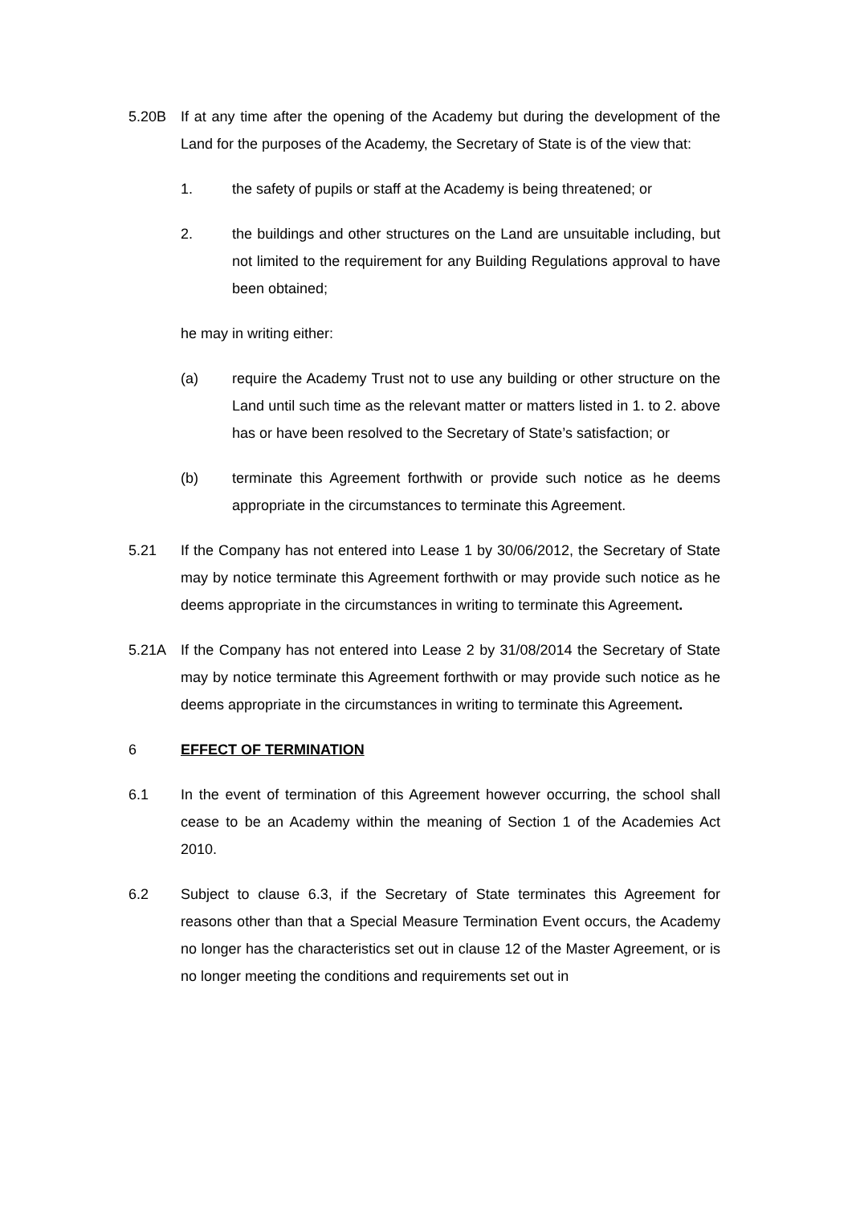5.20B If at any time after the opening of the Academy but during the development of the Land for the purposes of the Academy, the Secretary of State is of the view that:
1. the safety of pupils or staff at the Academy is being threatened; or
2. the buildings and other structures on the Land are unsuitable including, but not limited to the requirement for any Building Regulations approval to have been obtained;
he may in writing either:
(a) require the Academy Trust not to use any building or other structure on the Land until such time as the relevant matter or matters listed in 1. to 2. above has or have been resolved to the Secretary of State’s satisfaction; or
(b) terminate this Agreement forthwith or provide such notice as he deems appropriate in the circumstances to terminate this Agreement.
5.21 If the Company has not entered into Lease 1 by 30/06/2012, the Secretary of State may by notice terminate this Agreement forthwith or may provide such notice as he deems appropriate in the circumstances in writing to terminate this Agreement.
5.21A If the Company has not entered into Lease 2 by 31/08/2014 the Secretary of State may by notice terminate this Agreement forthwith or may provide such notice as he deems appropriate in the circumstances in writing to terminate this Agreement.
6 EFFECT OF TERMINATION
6.1 In the event of termination of this Agreement however occurring, the school shall cease to be an Academy within the meaning of Section 1 of the Academies Act 2010.
6.2 Subject to clause 6.3, if the Secretary of State terminates this Agreement for reasons other than that a Special Measure Termination Event occurs, the Academy no longer has the characteristics set out in clause 12 of the Master Agreement, or is no longer meeting the conditions and requirements set out in